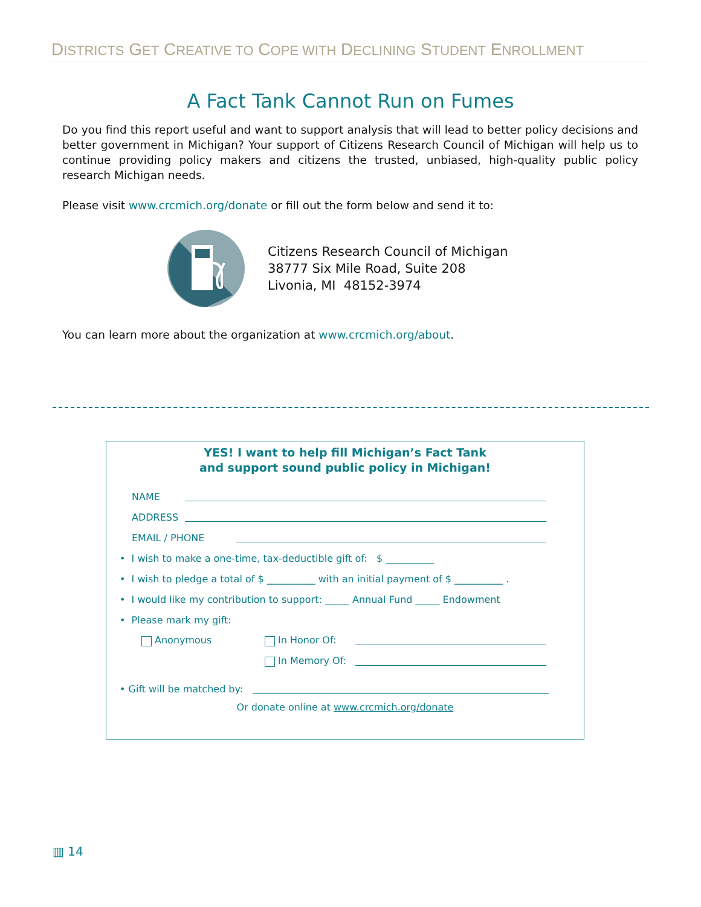DISTRICTS GET CREATIVE TO COPE WITH DECLINING STUDENT ENROLLMENT
A Fact Tank Cannot Run on Fumes
Do you find this report useful and want to support analysis that will lead to better policy decisions and better government in Michigan? Your support of Citizens Research Council of Michigan will help us to continue providing policy makers and citizens the trusted, unbiased, high-quality public policy research Michigan needs.
Please visit www.crcmich.org/donate or fill out the form below and send it to:
Citizens Research Council of Michigan
38777 Six Mile Road, Suite 208
Livonia, MI 48152-3974
You can learn more about the organization at www.crcmich.org/about.
YES! I want to help fill Michigan’s Fact Tank
and support sound public policy in Michigan!
NAME
ADDRESS
EMAIL / PHONE
• I wish to make a one-time, tax-deductible gift of: $ __________
• I wish to pledge a total of $ __________ with an initial payment of $ __________ .
• I would like my contribution to support: _____ Annual Fund _____ Endowment
• Please mark my gift:
Anonymous In Honor Of:
In Memory Of:
• Gift will be matched by:
Or donate online at www.crcmich.org/donate
▥ 14